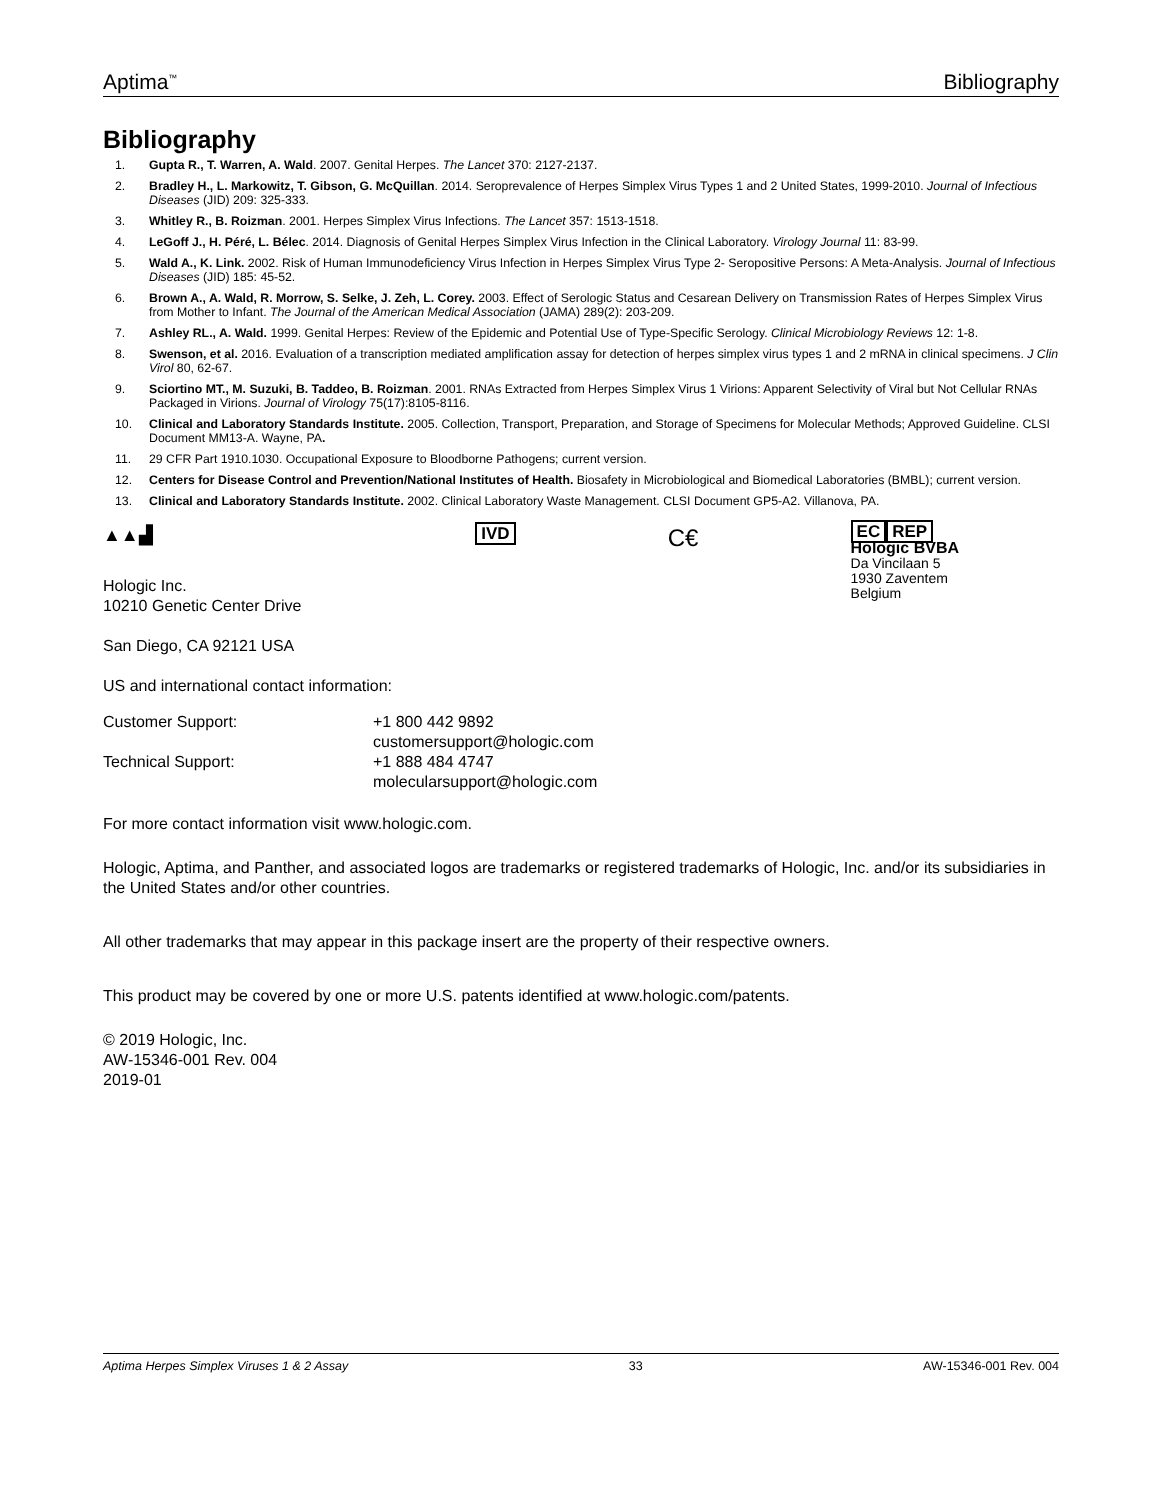Aptima<sup>™</sup> Bibliography
Bibliography
1. Gupta R., T. Warren, A. Wald. 2007. Genital Herpes. The Lancet 370: 2127-2137.
2. Bradley H., L. Markowitz, T. Gibson, G. McQuillan. 2014. Seroprevalence of Herpes Simplex Virus Types 1 and 2 United States, 1999-2010. Journal of Infectious Diseases (JID) 209: 325-333.
3. Whitley R., B. Roizman. 2001. Herpes Simplex Virus Infections. The Lancet 357: 1513-1518.
4. LeGoff J., H. Péré, L. Bélec. 2014. Diagnosis of Genital Herpes Simplex Virus Infection in the Clinical Laboratory. Virology Journal 11: 83-99.
5. Wald A., K. Link. 2002. Risk of Human Immunodeficiency Virus Infection in Herpes Simplex Virus Type 2- Seropositive Persons: A Meta-Analysis. Journal of Infectious Diseases (JID) 185: 45-52.
6. Brown A., A. Wald, R. Morrow, S. Selke, J. Zeh, L. Corey. 2003. Effect of Serologic Status and Cesarean Delivery on Transmission Rates of Herpes Simplex Virus from Mother to Infant. The Journal of the American Medical Association (JAMA) 289(2): 203-209.
7. Ashley RL., A. Wald. 1999. Genital Herpes: Review of the Epidemic and Potential Use of Type-Specific Serology. Clinical Microbiology Reviews 12: 1-8.
8. Swenson, et al. 2016. Evaluation of a transcription mediated amplification assay for detection of herpes simplex virus types 1 and 2 mRNA in clinical specimens. J Clin Virol 80, 62-67.
9. Sciortino MT., M. Suzuki, B. Taddeo, B. Roizman. 2001. RNAs Extracted from Herpes Simplex Virus 1 Virions: Apparent Selectivity of Viral but Not Cellular RNAs Packaged in Virions. Journal of Virology 75(17):8105-8116.
10. Clinical and Laboratory Standards Institute. 2005. Collection, Transport, Preparation, and Storage of Specimens for Molecular Methods; Approved Guideline. CLSI Document MM13-A. Wayne, PA.
11. 29 CFR Part 1910.1030. Occupational Exposure to Bloodborne Pathogens; current version.
12. Centers for Disease Control and Prevention/National Institutes of Health. Biosafety in Microbiological and Biomedical Laboratories (BMBL); current version.
13. Clinical and Laboratory Standards Institute. 2002. Clinical Laboratory Waste Management. CLSI Document GP5-A2. Villanova, PA.
▲▲▟
Hologic Inc.
10210 Genetic Center Drive
IVD
C€
EC REP
Hologic BVBA
Da Vincilaan 5
1930 Zaventem
Belgium
San Diego, CA 92121 USA
US and international contact information:
Customer Support: +1 800 442 9892
customersupport@hologic.com
Technical Support: +1 888 484 4747
molecularsupport@hologic.com
For more contact information visit www.hologic.com.
Hologic, Aptima, and Panther, and associated logos are trademarks or registered trademarks of Hologic, Inc. and/or its subsidiaries in the United States and/or other countries.
All other trademarks that may appear in this package insert are the property of their respective owners.
This product may be covered by one or more U.S. patents identified at www.hologic.com/patents.
© 2019 Hologic, Inc.
AW-15346-001 Rev. 004
2019-01
Aptima Herpes Simplex Viruses 1 & 2 Assay 33 AW-15346-001 Rev. 004